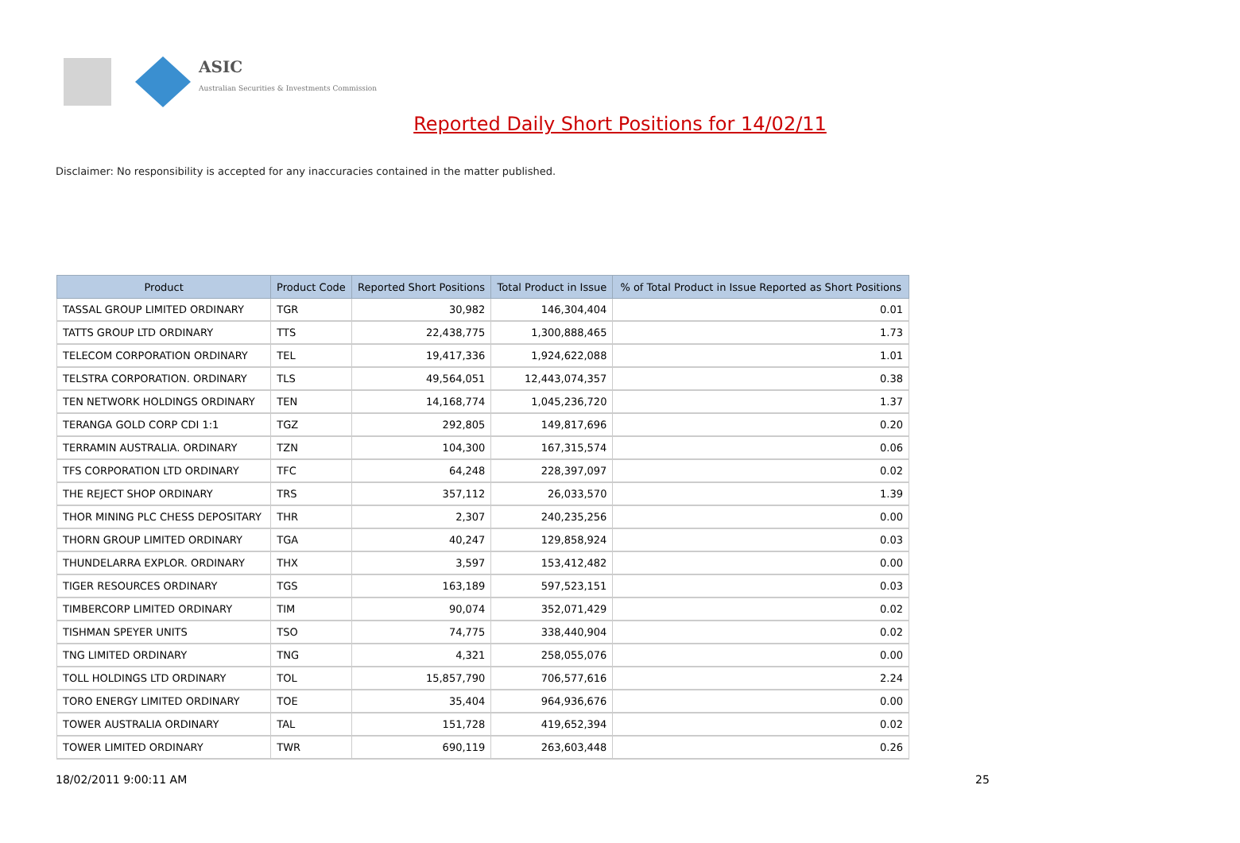ASIC
Australian Securities & Investments Commission
Reported Daily Short Positions for 14/02/11
Disclaimer: No responsibility is accepted for any inaccuracies contained in the matter published.
| Product | Product Code | Reported Short Positions | Total Product in Issue | % of Total Product in Issue Reported as Short Positions |
| --- | --- | --- | --- | --- |
| TASSAL GROUP LIMITED ORDINARY | TGR | 30,982 | 146,304,404 | 0.01 |
| TATTS GROUP LTD ORDINARY | TTS | 22,438,775 | 1,300,888,465 | 1.73 |
| TELECOM CORPORATION ORDINARY | TEL | 19,417,336 | 1,924,622,088 | 1.01 |
| TELSTRA CORPORATION. ORDINARY | TLS | 49,564,051 | 12,443,074,357 | 0.38 |
| TEN NETWORK HOLDINGS ORDINARY | TEN | 14,168,774 | 1,045,236,720 | 1.37 |
| TERANGA GOLD CORP CDI 1:1 | TGZ | 292,805 | 149,817,696 | 0.20 |
| TERRAMIN AUSTRALIA. ORDINARY | TZN | 104,300 | 167,315,574 | 0.06 |
| TFS CORPORATION LTD ORDINARY | TFC | 64,248 | 228,397,097 | 0.02 |
| THE REJECT SHOP ORDINARY | TRS | 357,112 | 26,033,570 | 1.39 |
| THOR MINING PLC CHESS DEPOSITARY | THR | 2,307 | 240,235,256 | 0.00 |
| THORN GROUP LIMITED ORDINARY | TGA | 40,247 | 129,858,924 | 0.03 |
| THUNDELARRA EXPLOR. ORDINARY | THX | 3,597 | 153,412,482 | 0.00 |
| TIGER RESOURCES ORDINARY | TGS | 163,189 | 597,523,151 | 0.03 |
| TIMBERCORP LIMITED ORDINARY | TIM | 90,074 | 352,071,429 | 0.02 |
| TISHMAN SPEYER UNITS | TSO | 74,775 | 338,440,904 | 0.02 |
| TNG LIMITED ORDINARY | TNG | 4,321 | 258,055,076 | 0.00 |
| TOLL HOLDINGS LTD ORDINARY | TOL | 15,857,790 | 706,577,616 | 2.24 |
| TORO ENERGY LIMITED ORDINARY | TOE | 35,404 | 964,936,676 | 0.00 |
| TOWER AUSTRALIA ORDINARY | TAL | 151,728 | 419,652,394 | 0.02 |
| TOWER LIMITED ORDINARY | TWR | 690,119 | 263,603,448 | 0.26 |
18/02/2011 9:00:11 AM 25